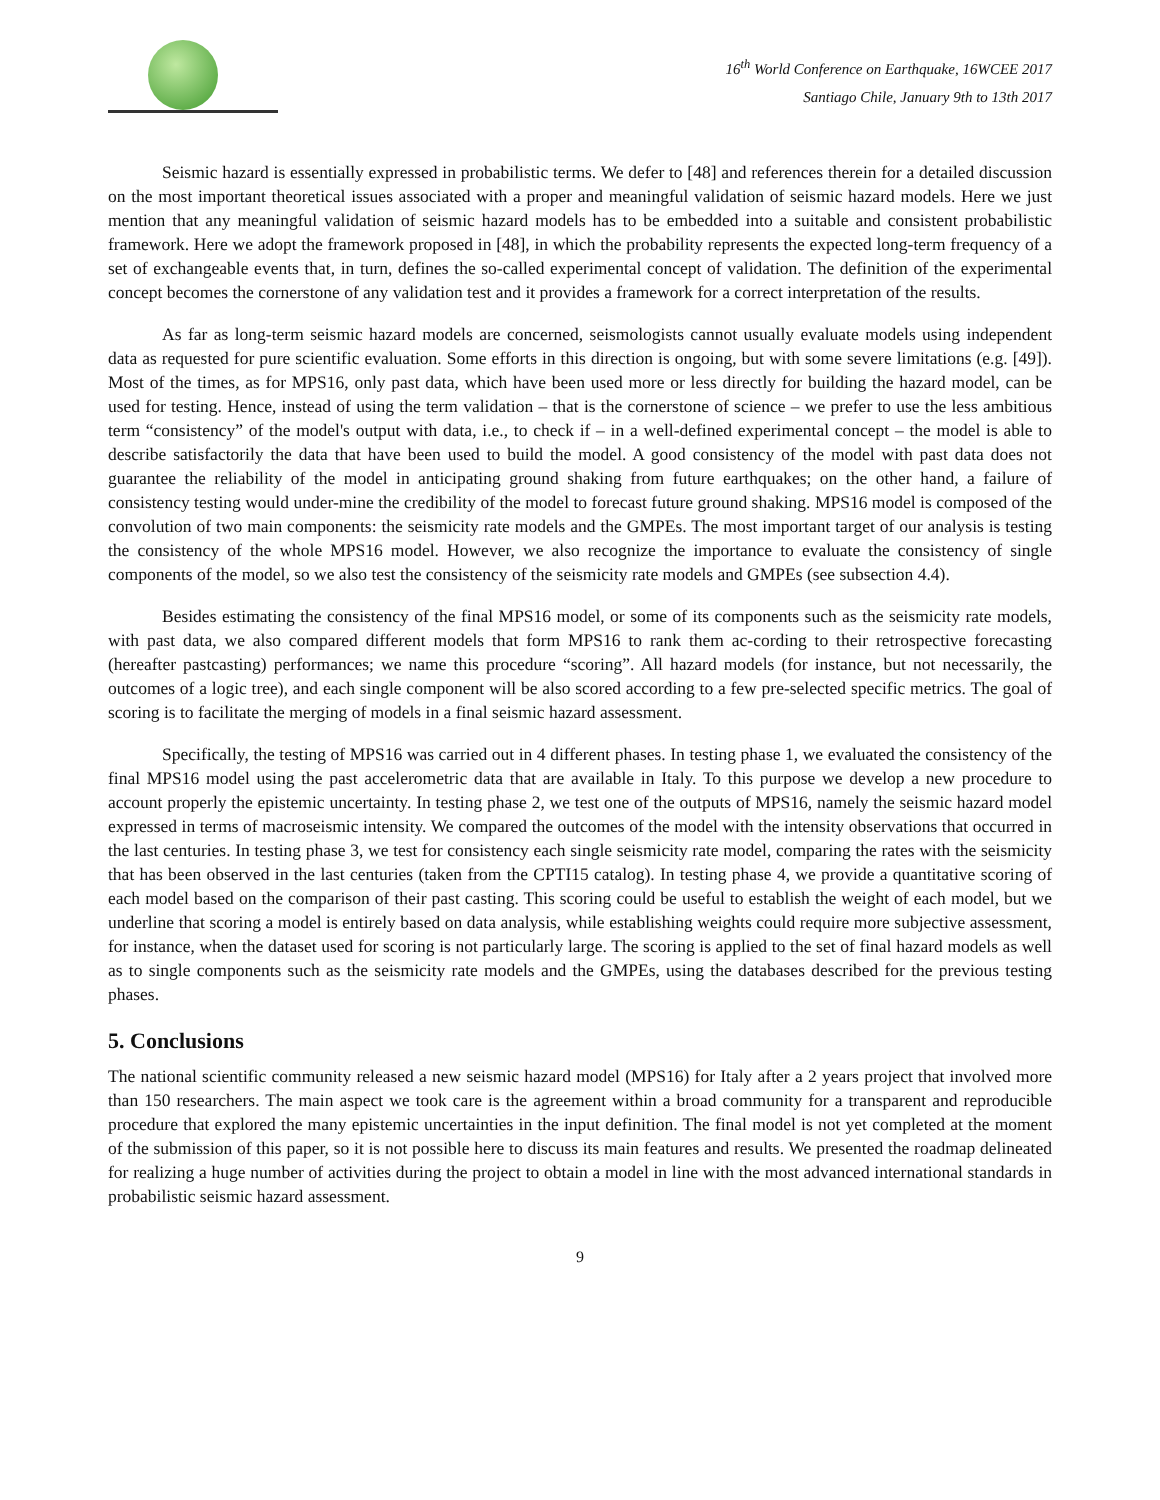16<sup>th</sup> World Conference on Earthquake, 16WCEE 2017
Santiago Chile, January 9th to 13th 2017
Seismic hazard is essentially expressed in probabilistic terms. We defer to [48] and references therein for a detailed discussion on the most important theoretical issues associated with a proper and meaningful validation of seismic hazard models. Here we just mention that any meaningful validation of seismic hazard models has to be embedded into a suitable and consistent probabilistic framework. Here we adopt the framework proposed in [48], in which the probability represents the expected long-term frequency of a set of exchangeable events that, in turn, defines the so-called experimental concept of validation. The definition of the experimental concept becomes the cornerstone of any validation test and it provides a framework for a correct interpretation of the results.
As far as long-term seismic hazard models are concerned, seismologists cannot usually evaluate models using independent data as requested for pure scientific evaluation. Some efforts in this direction is ongoing, but with some severe limitations (e.g. [49]). Most of the times, as for MPS16, only past data, which have been used more or less directly for building the hazard model, can be used for testing. Hence, instead of using the term validation – that is the cornerstone of science – we prefer to use the less ambitious term “consistency” of the model's output with data, i.e., to check if – in a well-defined experimental concept – the model is able to describe satisfactorily the data that have been used to build the model. A good consistency of the model with past data does not guarantee the reliability of the model in anticipating ground shaking from future earthquakes; on the other hand, a failure of consistency testing would under-mine the credibility of the model to forecast future ground shaking. MPS16 model is composed of the convolution of two main components: the seismicity rate models and the GMPEs. The most important target of our analysis is testing the consistency of the whole MPS16 model. However, we also recognize the importance to evaluate the consistency of single components of the model, so we also test the consistency of the seismicity rate models and GMPEs (see subsection 4.4).
Besides estimating the consistency of the final MPS16 model, or some of its components such as the seismicity rate models, with past data, we also compared different models that form MPS16 to rank them ac-cording to their retrospective forecasting (hereafter pastcasting) performances; we name this procedure “scoring”. All hazard models (for instance, but not necessarily, the outcomes of a logic tree), and each single component will be also scored according to a few pre-selected specific metrics. The goal of scoring is to facilitate the merging of models in a final seismic hazard assessment.
Specifically, the testing of MPS16 was carried out in 4 different phases. In testing phase 1, we evaluated the consistency of the final MPS16 model using the past accelerometric data that are available in Italy. To this purpose we develop a new procedure to account properly the epistemic uncertainty. In testing phase 2, we test one of the outputs of MPS16, namely the seismic hazard model expressed in terms of macroseismic intensity. We compared the outcomes of the model with the intensity observations that occurred in the last centuries. In testing phase 3, we test for consistency each single seismicity rate model, comparing the rates with the seismicity that has been observed in the last centuries (taken from the CPTI15 catalog). In testing phase 4, we provide a quantitative scoring of each model based on the comparison of their past casting. This scoring could be useful to establish the weight of each model, but we underline that scoring a model is entirely based on data analysis, while establishing weights could require more subjective assessment, for instance, when the dataset used for scoring is not particularly large. The scoring is applied to the set of final hazard models as well as to single components such as the seismicity rate models and the GMPEs, using the databases described for the previous testing phases.
5. Conclusions
The national scientific community released a new seismic hazard model (MPS16) for Italy after a 2 years project that involved more than 150 researchers. The main aspect we took care is the agreement within a broad community for a transparent and reproducible procedure that explored the many epistemic uncertainties in the input definition. The final model is not yet completed at the moment of the submission of this paper, so it is not possible here to discuss its main features and results. We presented the roadmap delineated for realizing a huge number of activities during the project to obtain a model in line with the most advanced international standards in probabilistic seismic hazard assessment.
9